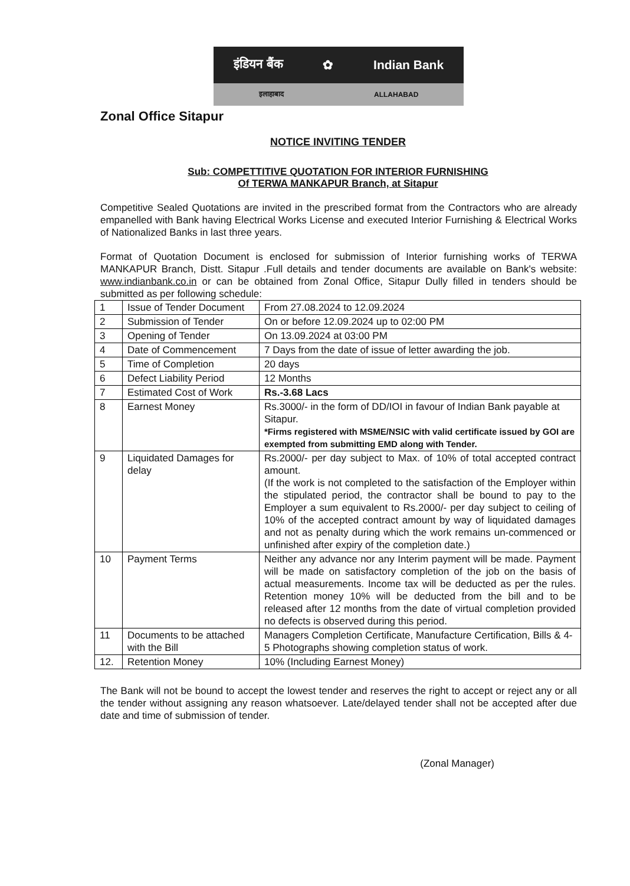इंडियन बैंक ✿ Indian Bank
इलाहाबाद ALLAHABAD
Zonal Office Sitapur
NOTICE INVITING TENDER
Sub: COMPETTITIVE QUOTATION FOR INTERIOR FURNISHING
Of TERWA MANKAPUR Branch, at Sitapur
Competitive Sealed Quotations are invited in the prescribed format from the Contractors who are already empanelled with Bank having Electrical Works License and executed Interior Furnishing & Electrical Works of Nationalized Banks in last three years.
Format of Quotation Document is enclosed for submission of Interior furnishing works of TERWA MANKAPUR Branch, Distt. Sitapur .Full details and tender documents are available on Bank's website: www.indianbank.co.in or can be obtained from Zonal Office, Sitapur Dully filled in tenders should be submitted as per following schedule:
| 1 | Issue of Tender Document | From 27.08.2024 to 12.09.2024 |
| 2 | Submission of Tender | On or before 12.09.2024 up to 02:00 PM |
| 3 | Opening of Tender | On 13.09.2024 at 03:00 PM |
| 4 | Date of Commencement | 7 Days from the date of issue of letter awarding the job. |
| 5 | Time of Completion | 20 days |
| 6 | Defect Liability Period | 12 Months |
| 7 | Estimated Cost of Work | Rs.-3.68 Lacs |
| 8 | Earnest Money | Rs.3000/- in the form of DD/IOI in favour of Indian Bank payable at Sitapur. *Firms registered with MSME/NSIC with valid certificate issued by GOI are exempted from submitting EMD along with Tender. |
| 9 | Liquidated Damages for delay | Rs.2000/- per day subject to Max. of 10% of total accepted contract amount. (If the work is not completed to the satisfaction of the Employer within the stipulated period, the contractor shall be bound to pay to the Employer a sum equivalent to Rs.2000/- per day subject to ceiling of 10% of the accepted contract amount by way of liquidated damages and not as penalty during which the work remains un-commenced or unfinished after expiry of the completion date.) |
| 10 | Payment Terms | Neither any advance nor any Interim payment will be made. Payment will be made on satisfactory completion of the job on the basis of actual measurements. Income tax will be deducted as per the rules. Retention money 10% will be deducted from the bill and to be released after 12 months from the date of virtual completion provided no defects is observed during this period. |
| 11 | Documents to be attached with the Bill | Managers Completion Certificate, Manufacture Certification, Bills & 4-5 Photographs showing completion status of work. |
| 12. | Retention Money | 10% (Including Earnest Money) |
The Bank will not be bound to accept the lowest tender and reserves the right to accept or reject any or all the tender without assigning any reason whatsoever. Late/delayed tender shall not be accepted after due date and time of submission of tender.
(Zonal Manager)